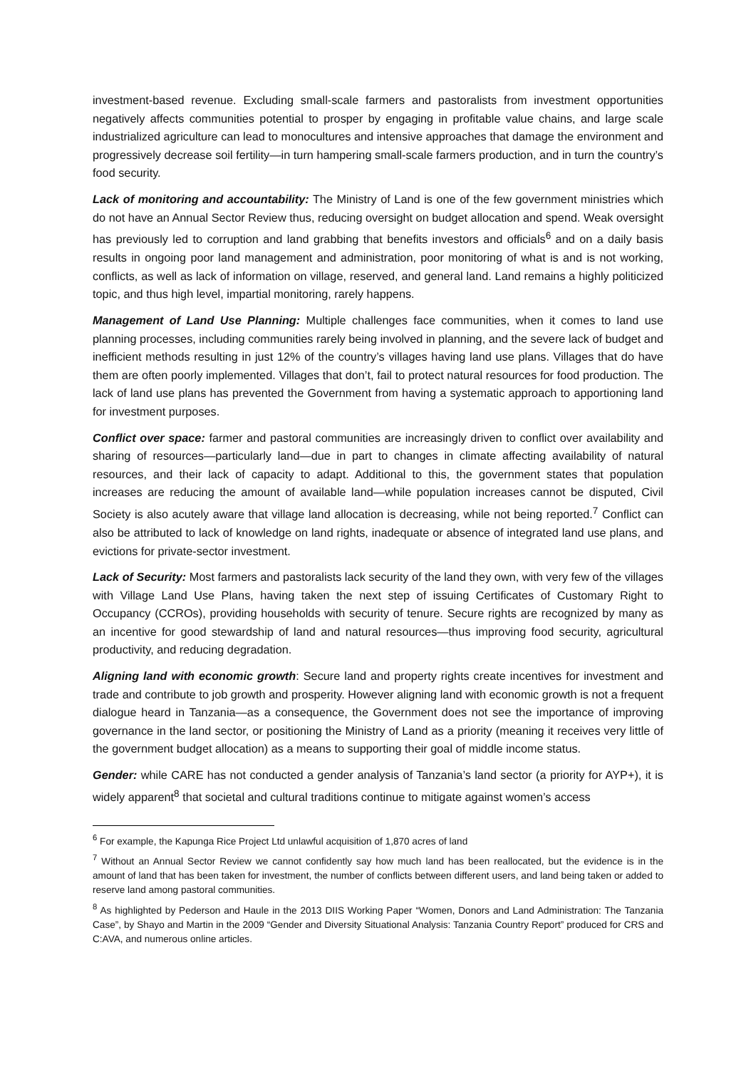investment-based revenue. Excluding small-scale farmers and pastoralists from investment opportunities negatively affects communities potential to prosper by engaging in profitable value chains, and large scale industrialized agriculture can lead to monocultures and intensive approaches that damage the environment and progressively decrease soil fertility—in turn hampering small-scale farmers production, and in turn the country’s food security.
Lack of monitoring and accountability: The Ministry of Land is one of the few government ministries which do not have an Annual Sector Review thus, reducing oversight on budget allocation and spend. Weak oversight has previously led to corruption and land grabbing that benefits investors and officials<sup>6</sup> and on a daily basis results in ongoing poor land management and administration, poor monitoring of what is and is not working, conflicts, as well as lack of information on village, reserved, and general land. Land remains a highly politicized topic, and thus high level, impartial monitoring, rarely happens.
Management of Land Use Planning: Multiple challenges face communities, when it comes to land use planning processes, including communities rarely being involved in planning, and the severe lack of budget and inefficient methods resulting in just 12% of the country’s villages having land use plans. Villages that do have them are often poorly implemented. Villages that don’t, fail to protect natural resources for food production. The lack of land use plans has prevented the Government from having a systematic approach to apportioning land for investment purposes.
Conflict over space: farmer and pastoral communities are increasingly driven to conflict over availability and sharing of resources—particularly land—due in part to changes in climate affecting availability of natural resources, and their lack of capacity to adapt. Additional to this, the government states that population increases are reducing the amount of available land—while population increases cannot be disputed, Civil Society is also acutely aware that village land allocation is decreasing, while not being reported.<sup>7</sup> Conflict can also be attributed to lack of knowledge on land rights, inadequate or absence of integrated land use plans, and evictions for private-sector investment.
Lack of Security: Most farmers and pastoralists lack security of the land they own, with very few of the villages with Village Land Use Plans, having taken the next step of issuing Certificates of Customary Right to Occupancy (CCROs), providing households with security of tenure. Secure rights are recognized by many as an incentive for good stewardship of land and natural resources—thus improving food security, agricultural productivity, and reducing degradation.
Aligning land with economic growth: Secure land and property rights create incentives for investment and trade and contribute to job growth and prosperity. However aligning land with economic growth is not a frequent dialogue heard in Tanzania—as a consequence, the Government does not see the importance of improving governance in the land sector, or positioning the Ministry of Land as a priority (meaning it receives very little of the government budget allocation) as a means to supporting their goal of middle income status.
Gender: while CARE has not conducted a gender analysis of Tanzania’s land sector (a priority for AYP+), it is widely apparent<sup>8</sup> that societal and cultural traditions continue to mitigate against women’s access
<sup>6</sup> For example, the Kapunga Rice Project Ltd unlawful acquisition of 1,870 acres of land
<sup>7</sup> Without an Annual Sector Review we cannot confidently say how much land has been reallocated, but the evidence is in the amount of land that has been taken for investment, the number of conflicts between different users, and land being taken or added to reserve land among pastoral communities.
<sup>8</sup> As highlighted by Pederson and Haule in the 2013 DIIS Working Paper “Women, Donors and Land Administration: The Tanzania Case”, by Shayo and Martin in the 2009 “Gender and Diversity Situational Analysis: Tanzania Country Report” produced for CRS and C:AVA, and numerous online articles.